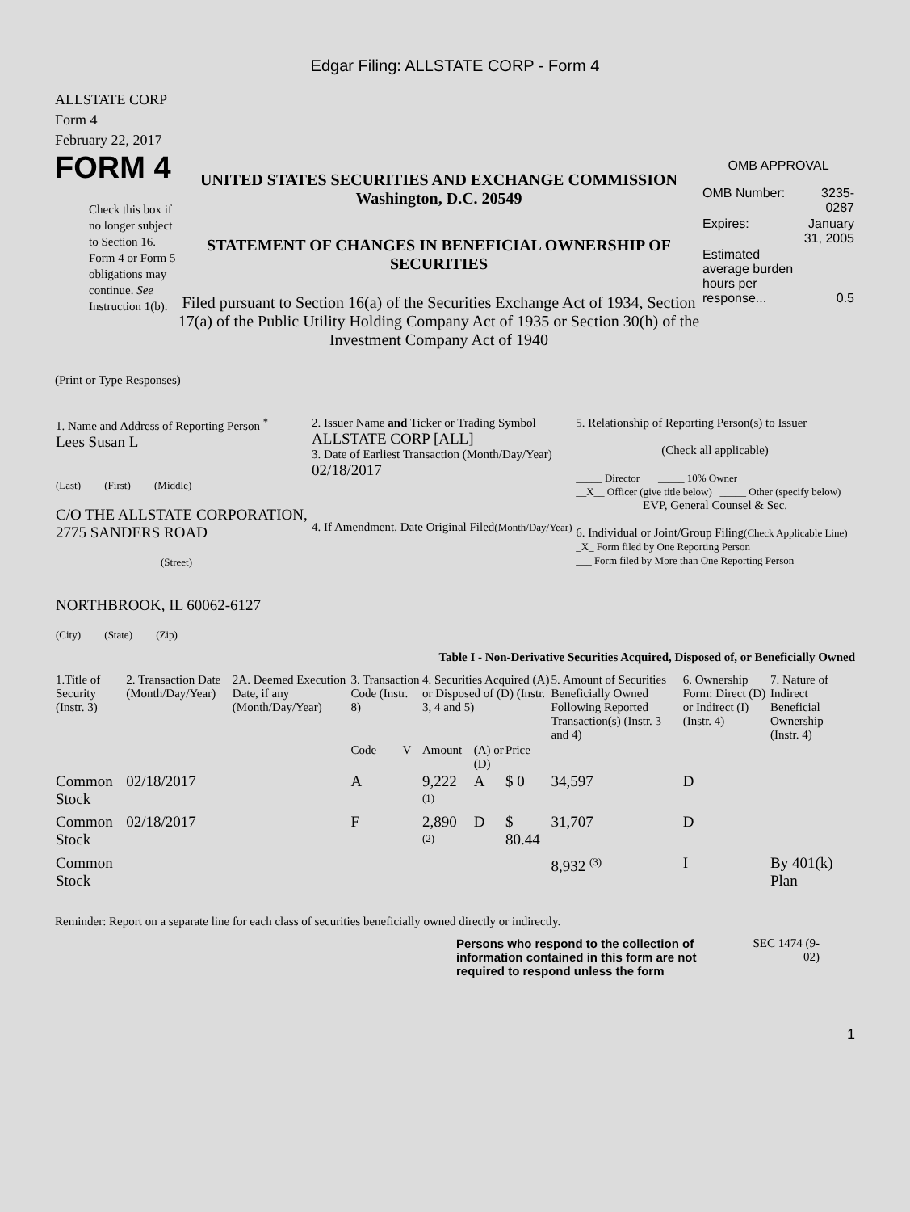Edgar Filing: ALLSTATE CORP - Form 4
ALLSTATE CORP
Form 4
February 22, 2017
FORM 4
Check this box if no longer subject to Section 16. Form 4 or Form 5 obligations may continue. See Instruction 1(b).
UNITED STATES SECURITIES AND EXCHANGE COMMISSION
Washington, D.C. 20549
STATEMENT OF CHANGES IN BENEFICIAL OWNERSHIP OF SECURITIES
Filed pursuant to Section 16(a) of the Securities Exchange Act of 1934, Section 17(a) of the Public Utility Holding Company Act of 1935 or Section 30(h) of the Investment Company Act of 1940
OMB APPROVAL
| OMB Number: | 3235-0287 |
| Expires: | January 31, 2005 |
| Estimated average burden hours per response... | 0.5 |
(Print or Type Responses)
| 1. Name and Address of Reporting Person <sup>*</sup> Lees Susan L (Last) (First) (Middle) C/O THE ALLSTATE CORPORATION, 2775 SANDERS ROAD (Street) NORTHBROOK, IL 60062-6127 (City) (State) (Zip) | 2. Issuer Name and Ticker or Trading Symbol ALLSTATE CORP [ALL] 3. Date of Earliest Transaction (Month/Day/Year) 02/18/2017 4. If Amendment, Date Original Filed (Month/Day/Year) | 5. Relationship of Reporting Person(s) to Issuer (Check all applicable) _____ Director _____ 10% Owner __X__ Officer (give title below) _____ Other (specify below) EVP, General Counsel & Sec. 6. Individual or Joint/Group Filing (Check Applicable Line) _X_ Form filed by One Reporting Person ___ Form filed by More than One Reporting Person |
Table I - Non-Derivative Securities Acquired, Disposed of, or Beneficially Owned
| 1.Title of Security (Instr. 3) | 2. Transaction Date (Month/Day/Year) | 2A. Deemed Execution Date, if any (Month/Day/Year) | 3. Transaction Code (Instr. 8) | | 4. Securities Acquired (A) or Disposed of (D) (Instr. 3, 4 and 5) | | | 5. Amount of Securities Beneficially Owned Following Reported Transaction(s) (Instr. 3 and 4) | 6. Ownership Form: Direct (D) or Indirect (I) (Instr. 4) | 7. Nature of Indirect Beneficial Ownership (Instr. 4) |
| --- | --- | --- | --- | --- | --- | --- | --- | --- | --- | --- |
| | | | Code | V | Amount | (A) or (D) | Price | | | |
| Common Stock | 02/18/2017 | | A | | 9,222 <sup>(1)</sup> | A | $ 0 | 34,597 | D | |
| Common Stock | 02/18/2017 | | F | | 2,890 <sup>(2)</sup> | D | $ 80.44 | 31,707 | D | |
| Common Stock | | | | | | | | 8,932 <sup>(3)</sup> | I | By 401(k) Plan |
Reminder: Report on a separate line for each class of securities beneficially owned directly or indirectly.
Persons who respond to the collection of information contained in this form are not required to respond unless the form
SEC 1474 (9-02)
1